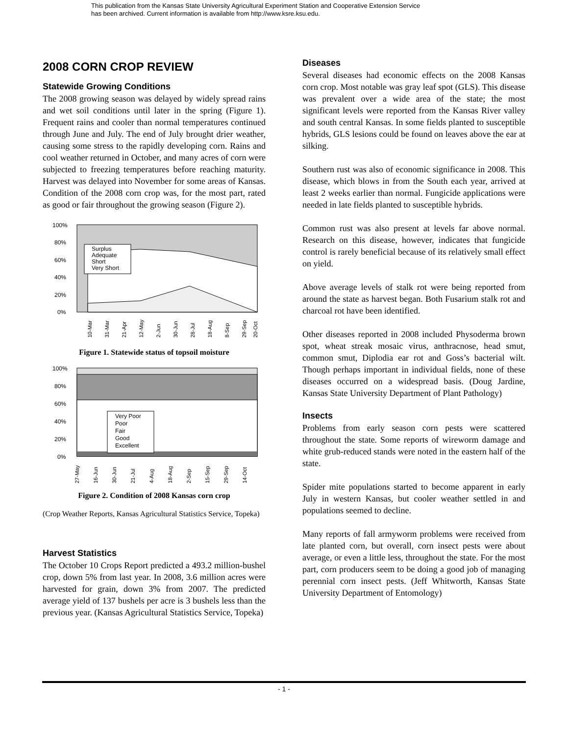This publication from the Kansas State University Agricultural Experiment Station and Cooperative Extension Service
has been archived. Current information is available from http://www.ksre.ksu.edu.
2008 CORN CROP REVIEW
Statewide Growing Conditions
The 2008 growing season was delayed by widely spread rains and wet soil conditions until later in the spring (Figure 1). Frequent rains and cooler than normal temperatures continued through June and July. The end of July brought drier weather, causing some stress to the rapidly developing corn. Rains and cool weather returned in October, and many acres of corn were subjected to freezing temperatures before reaching maturity. Harvest was delayed into November for some areas of Kansas. Condition of the 2008 corn crop was, for the most part, rated as good or fair throughout the growing season (Figure 2).
100%
80%
60%
40%
20%
0%
Surplus
Adequate
Short
Very Short
10-Mar
31-Mar
21-Apr
12-May
2-Jun
30-Jun
28-Jul
18-Aug
8-Sep
29-Sep
20-Oct
Figure 1. Statewide status of topsoil moisture
100%
80%
60%
40%
20%
0%
Very Poor
Poor
Fair
Good
Excellent
27-May
16-Jun
30-Jun
21-Jul
4-Aug
18-Aug
2-Sep
15-Sep
29-Sep
14-Oct
Figure 2. Condition of 2008 Kansas corn crop
(Crop Weather Reports, Kansas Agricultural Statistics Service, Topeka)
Harvest Statistics
The October 10 Crops Report predicted a 493.2 million-bushel crop, down 5% from last year. In 2008, 3.6 million acres were harvested for grain, down 3% from 2007. The predicted average yield of 137 bushels per acre is 3 bushels less than the previous year. (Kansas Agricultural Statistics Service, Topeka)
Diseases
Several diseases had economic effects on the 2008 Kansas corn crop. Most notable was gray leaf spot (GLS). This disease was prevalent over a wide area of the state; the most significant levels were reported from the Kansas River valley and south central Kansas. In some fields planted to susceptible hybrids, GLS lesions could be found on leaves above the ear at silking.
Southern rust was also of economic significance in 2008. This disease, which blows in from the South each year, arrived at least 2 weeks earlier than normal. Fungicide applications were needed in late fields planted to susceptible hybrids.
Common rust was also present at levels far above normal. Research on this disease, however, indicates that fungicide control is rarely beneficial because of its relatively small effect on yield.
Above average levels of stalk rot were being reported from around the state as harvest began. Both Fusarium stalk rot and charcoal rot have been identified.
Other diseases reported in 2008 included Physoderma brown spot, wheat streak mosaic virus, anthracnose, head smut, common smut, Diplodia ear rot and Goss’s bacterial wilt. Though perhaps important in individual fields, none of these diseases occurred on a widespread basis. (Doug Jardine, Kansas State University Department of Plant Pathology)
Insects
Problems from early season corn pests were scattered throughout the state. Some reports of wireworm damage and white grub-reduced stands were noted in the eastern half of the state.
Spider mite populations started to become apparent in early July in western Kansas, but cooler weather settled in and populations seemed to decline.
Many reports of fall armyworm problems were received from late planted corn, but overall, corn insect pests were about average, or even a little less, throughout the state. For the most part, corn producers seem to be doing a good job of managing perennial corn insect pests. (Jeff Whitworth, Kansas State University Department of Entomology)
- 1 -